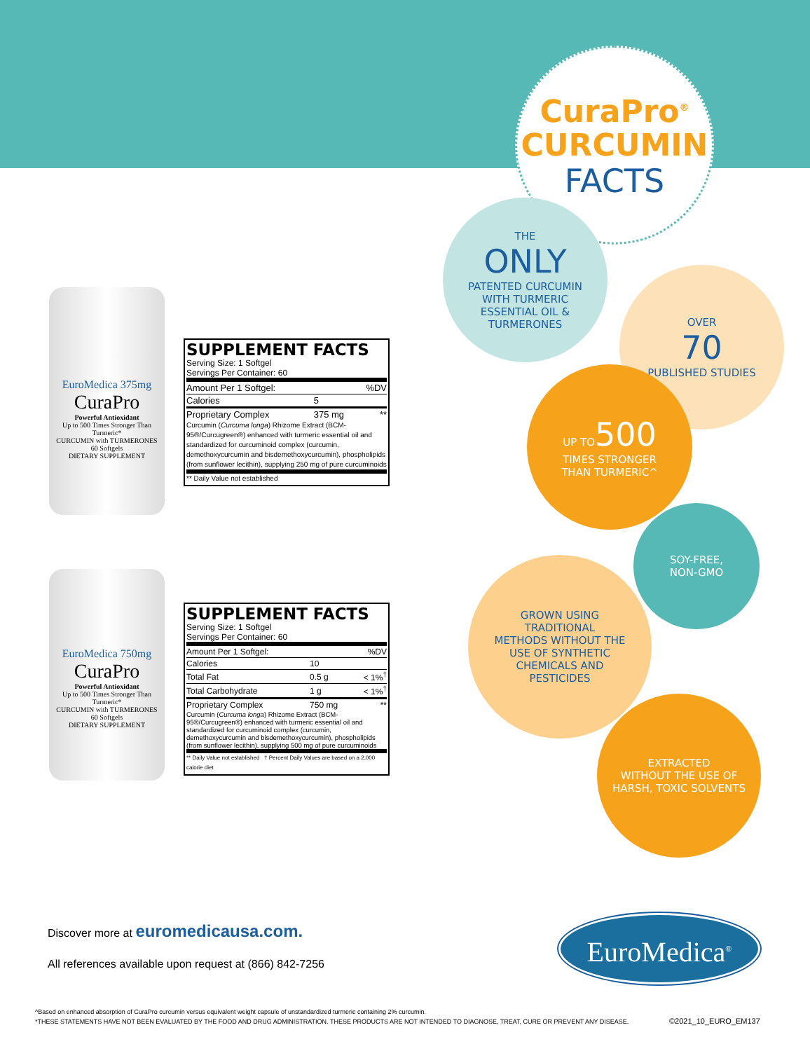CuraPro<sup>®</sup>
CURCUMIN
FACTS
THE
ONLY
PATENTED CURCUMIN
WITH TURMERIC
ESSENTIAL OIL &
TURMERONES
OVER
70
PUBLISHED STUDIES
UP TO500
TIMES STRONGER
THAN TURMERIC^
SOY-FREE,
NON-GMO
GROWN USING
TRADITIONAL
METHODS WITHOUT THE
USE OF SYNTHETIC
CHEMICALS AND
PESTICIDES
EXTRACTED
WITHOUT THE USE OF
HARSH, TOXIC SOLVENTS
EuroMedica 375mg
CuraPro
Powerful Antioxidant
Up to 500 Times Stronger Than Turmeric*
CURCUMIN with TURMERONES
60 Softgels
DIETARY SUPPLEMENT
SUPPLEMENT FACTS
Serving Size: 1 Softgel
Servings Per Container: 60
| Amount Per 1 Softgel: | | %DV |
| Calories | 5 | |
| Proprietary Complex | 375 mg | ** |
Curcumin (Curcuma longa) Rhizome Extract (BCM-95®/Curcugreen®) enhanced with turmeric essential oil and standardized for curcuminoid complex (curcumin, demethoxycurcumin and bisdemethoxycurcumin), phospholipids (from sunflower lecithin), supplying 250 mg of pure curcuminoids
** Daily Value not established
EuroMedica 750mg
CuraPro
Powerful Antioxidant
Up to 500 Times Stronger Than Turmeric*
CURCUMIN with TURMERONES
60 Softgels
DIETARY SUPPLEMENT
SUPPLEMENT FACTS
Serving Size: 1 Softgel
Servings Per Container: 60
| Amount Per 1 Softgel: | | %DV |
| Calories | 10 | |
| Total Fat | 0.5 g | < 1%<sup>†</sup> |
| Total Carbohydrate | 1 g | < 1%<sup>†</sup> |
| Proprietary Complex | 750 mg | ** |
Curcumin (Curcuma longa) Rhizome Extract (BCM-95®/Curcugreen®) enhanced with turmeric essential oil and standardized for curcuminoid complex (curcumin, demethoxycurcumin and bisdemethoxycurcumin), phospholipids (from sunflower lecithin), supplying 500 mg of pure curcuminoids
** Daily Value not established † Percent Daily Values are based on a 2,000 calorie diet
Discover more at euromedicausa.com.
All references available upon request at (866) 842-7256
EuroMedica<sup>®</sup>
^Based on enhanced absorption of CuraPro curcumin versus equivalent weight capsule of unstandardized turmeric containing 2% curcumin.
*THESE STATEMENTS HAVE NOT BEEN EVALUATED BY THE FOOD AND DRUG ADMINISTRATION. THESE PRODUCTS ARE NOT INTENDED TO DIAGNOSE, TREAT, CURE OR PREVENT ANY DISEASE.
©2021_10_EURO_EM137